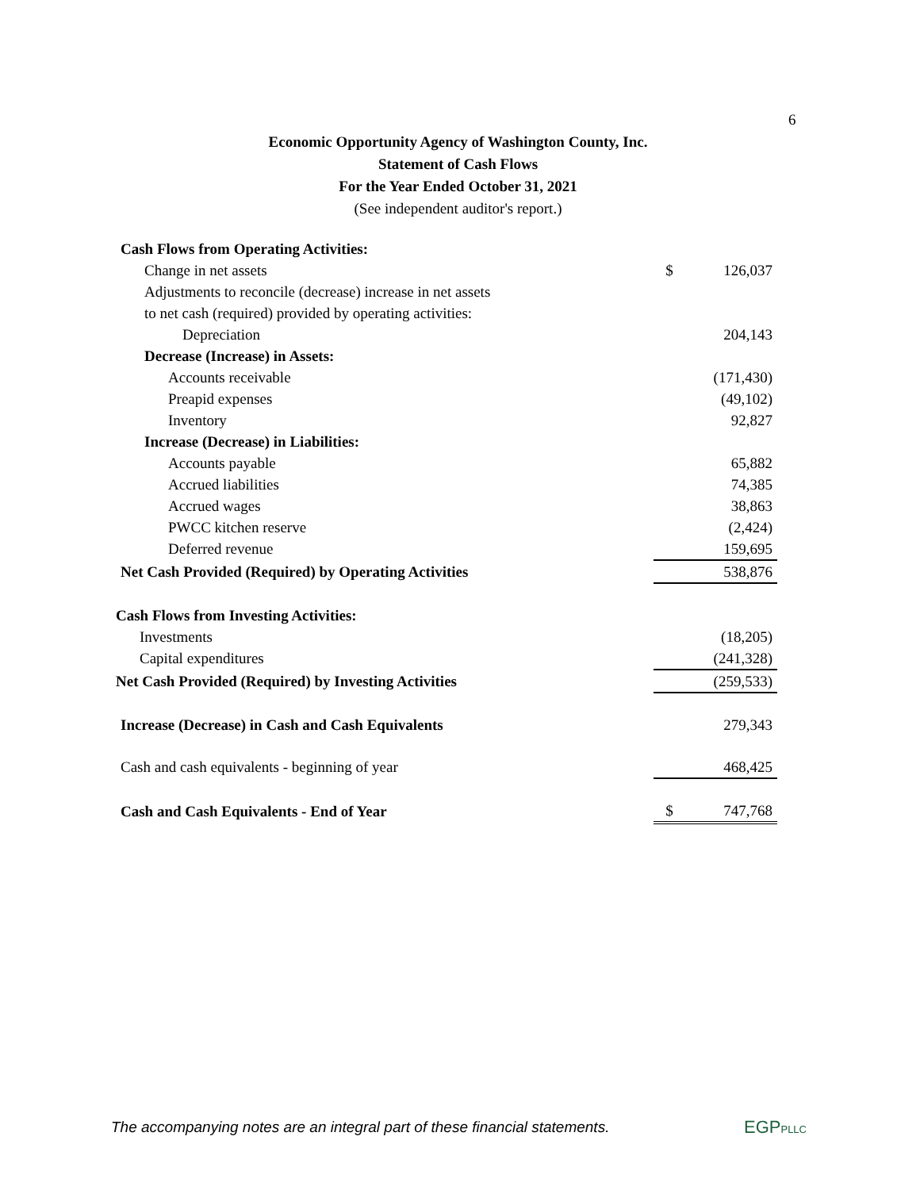6
Economic Opportunity Agency of Washington County, Inc.
Statement of Cash Flows
For the Year Ended October 31, 2021
(See independent auditor's report.)
| Cash Flows from Operating Activities: | | |
| Change in net assets | $ | 126,037 |
| Adjustments to reconcile (decrease) increase in net assets | | |
| to net cash (required) provided by operating activities: | | |
| Depreciation | | 204,143 |
| Decrease (Increase) in Assets: | | |
| Accounts receivable | | (171,430) |
| Preapid expenses | | (49,102) |
| Inventory | | 92,827 |
| Increase (Decrease) in Liabilities: | | |
| Accounts payable | | 65,882 |
| Accrued liabilities | | 74,385 |
| Accrued wages | | 38,863 |
| PWCC kitchen reserve | | (2,424) |
| Deferred revenue | | 159,695 |
| Net Cash Provided (Required) by Operating Activities | | 538,876 |
| Cash Flows from Investing Activities: | | |
| Investments | | (18,205) |
| Capital expenditures | | (241,328) |
| Net Cash Provided (Required) by Investing Activities | | (259,533) |
| Increase (Decrease) in Cash and Cash Equivalents | | 279,343 |
| Cash and cash equivalents - beginning of year | | 468,425 |
| Cash and Cash Equivalents - End of Year | $ | 747,768 |
The accompanying notes are an integral part of these financial statements.
EGPPLLC